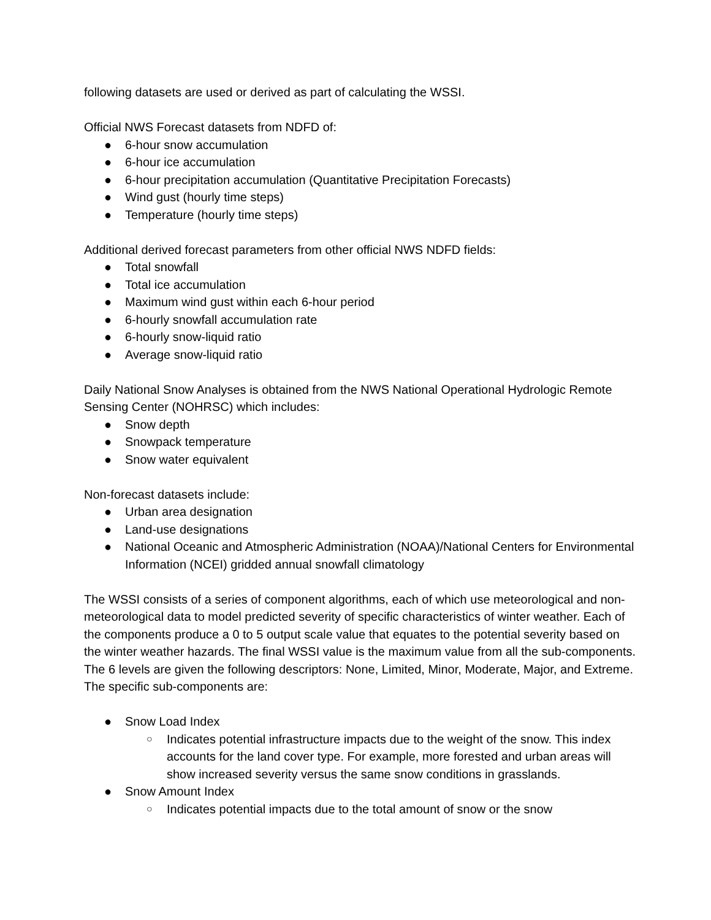following datasets are used or derived as part of calculating the WSSI.
Official NWS Forecast datasets from NDFD of:
● 6-hour snow accumulation
● 6-hour ice accumulation
● 6-hour precipitation accumulation (Quantitative Precipitation Forecasts)
● Wind gust (hourly time steps)
● Temperature (hourly time steps)
Additional derived forecast parameters from other official NWS NDFD fields:
● Total snowfall
● Total ice accumulation
● Maximum wind gust within each 6-hour period
● 6-hourly snowfall accumulation rate
● 6-hourly snow-liquid ratio
● Average snow-liquid ratio
Daily National Snow Analyses is obtained from the NWS National Operational Hydrologic Remote Sensing Center (NOHRSC) which includes:
● Snow depth
● Snowpack temperature
● Snow water equivalent
Non-forecast datasets include:
● Urban area designation
● Land-use designations
● National Oceanic and Atmospheric Administration (NOAA)/National Centers for Environmental Information (NCEI) gridded annual snowfall climatology
The WSSI consists of a series of component algorithms, each of which use meteorological and non-meteorological data to model predicted severity of specific characteristics of winter weather. Each of the components produce a 0 to 5 output scale value that equates to the potential severity based on the winter weather hazards. The final WSSI value is the maximum value from all the sub-components. The 6 levels are given the following descriptors: None, Limited, Minor, Moderate, Major, and Extreme. The specific sub-components are:
● Snow Load Index
○ Indicates potential infrastructure impacts due to the weight of the snow. This index accounts for the land cover type. For example, more forested and urban areas will show increased severity versus the same snow conditions in grasslands.
● Snow Amount Index
○ Indicates potential impacts due to the total amount of snow or the snow